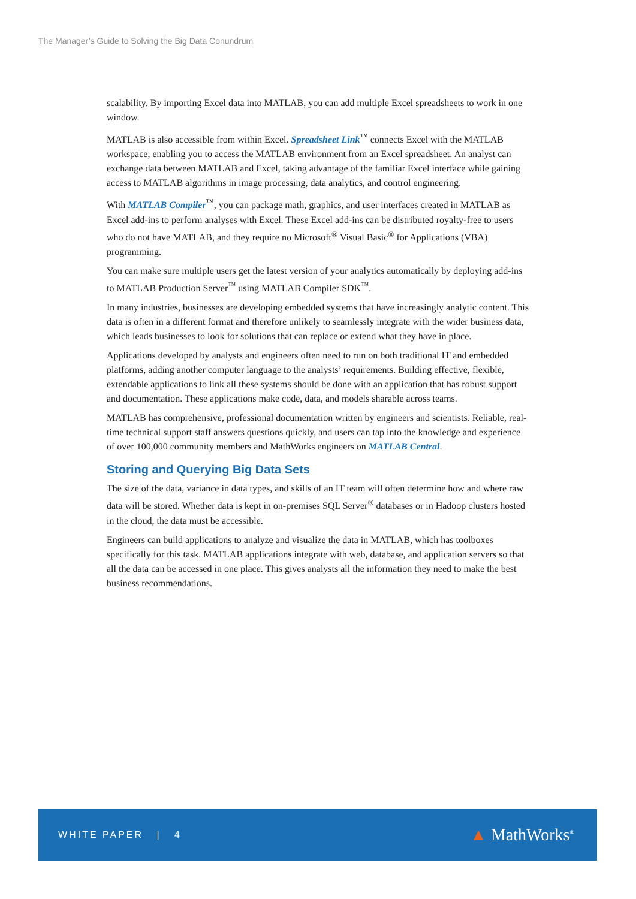The Manager’s Guide to Solving the Big Data Conundrum
scalability. By importing Excel data into MATLAB, you can add multiple Excel spreadsheets to work in one window.
MATLAB is also accessible from within Excel. Spreadsheet Link<sup>™</sup> connects Excel with the MATLAB workspace, enabling you to access the MATLAB environment from an Excel spreadsheet. An analyst can exchange data between MATLAB and Excel, taking advantage of the familiar Excel interface while gaining access to MATLAB algorithms in image processing, data analytics, and control engineering.
With MATLAB Compiler<sup>™</sup>, you can package math, graphics, and user interfaces created in MATLAB as Excel add-ins to perform analyses with Excel. These Excel add-ins can be distributed royalty-free to users who do not have MATLAB, and they require no Microsoft<sup>®</sup> Visual Basic<sup>®</sup> for Applications (VBA) programming.
You can make sure multiple users get the latest version of your analytics automatically by deploying add-ins to MATLAB Production Server<sup>™</sup> using MATLAB Compiler SDK<sup>™</sup>.
In many industries, businesses are developing embedded systems that have increasingly analytic content. This data is often in a different format and therefore unlikely to seamlessly integrate with the wider business data, which leads businesses to look for solutions that can replace or extend what they have in place.
Applications developed by analysts and engineers often need to run on both traditional IT and embedded platforms, adding another computer language to the analysts’ requirements. Building effective, flexible, extendable applications to link all these systems should be done with an application that has robust support and documentation. These applications make code, data, and models sharable across teams.
MATLAB has comprehensive, professional documentation written by engineers and scientists. Reliable, real-time technical support staff answers questions quickly, and users can tap into the knowledge and experience of over 100,000 community members and MathWorks engineers on MATLAB Central.
Storing and Querying Big Data Sets
The size of the data, variance in data types, and skills of an IT team will often determine how and where raw data will be stored. Whether data is kept in on-premises SQL Server<sup>®</sup> databases or in Hadoop clusters hosted in the cloud, the data must be accessible.
Engineers can build applications to analyze and visualize the data in MATLAB, which has toolboxes specifically for this task. MATLAB applications integrate with web, database, and application servers so that all the data can be accessed in one place. This gives analysts all the information they need to make the best business recommendations.
WHITE PAPER | 4
▲ MathWorks<sup>®</sup>